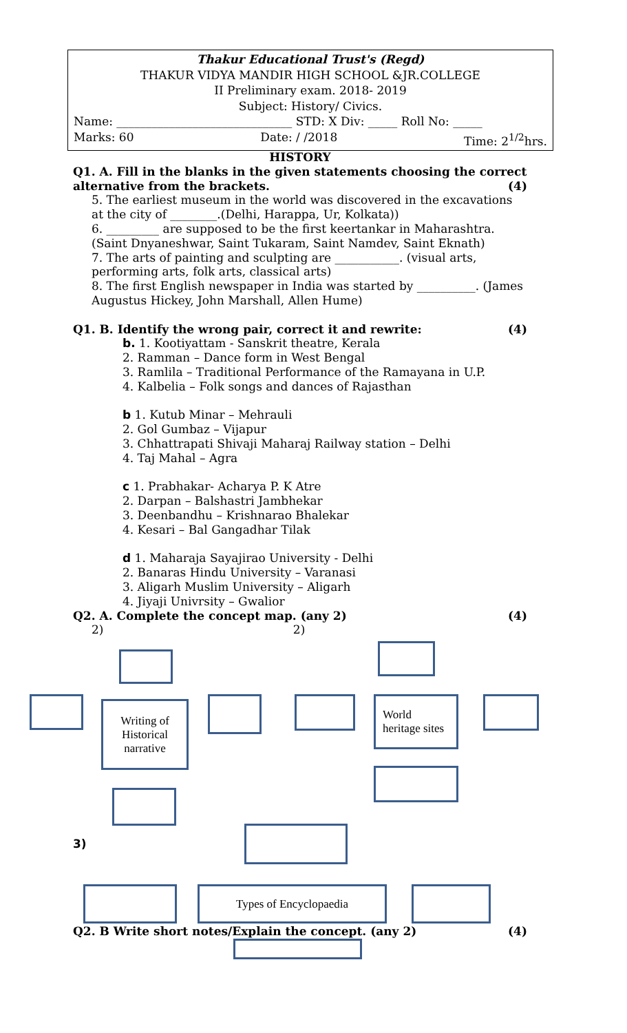Thakur Educational Trust's (Regd)
THAKUR VIDYA MANDIR HIGH SCHOOL &JR.COLLEGE
II Preliminary exam. 2018- 2019
Subject: History/ Civics.
Name: ______________________________ STD: X Div: _____ Roll No: _____
Marks: 60 Date: / /2018 Time: 2<sup>1/2</sup>hrs.
HISTORY
Q1. A. Fill in the blanks in the given statements choosing the correct alternative from the brackets. (4)
5. The earliest museum in the world was discovered in the excavations at the city of ________.(Delhi, Harappa, Ur, Kolkata))
6. _________ are supposed to be the first keertankar in Maharashtra.(Saint Dnyaneshwar, Saint Tukaram, Saint Namdev, Saint Eknath)
7. The arts of painting and sculpting are ___________. (visual arts, performing arts, folk arts, classical arts)
8. The first English newspaper in India was started by __________. (James Augustus Hickey, John Marshall, Allen Hume)
Q1. B. Identify the wrong pair, correct it and rewrite: (4)
b. 1. Kootiyattam - Sanskrit theatre, Kerala
2. Ramman – Dance form in West Bengal
3. Ramlila – Traditional Performance of the Ramayana in U.P.
4. Kalbelia – Folk songs and dances of Rajasthan
b 1. Kutub Minar – Mehrauli
2. Gol Gumbaz – Vijapur
3. Chhattrapati Shivaji Maharaj Railway station – Delhi
4. Taj Mahal – Agra
c 1. Prabhakar- Acharya P. K Atre
2. Darpan – Balshastri Jambhekar
3. Deenbandhu – Krishnarao Bhalekar
4. Kesari – Bal Gangadhar Tilak
d 1. Maharaja Sayajirao University - Delhi
2. Banaras Hindu University – Varanasi
3. Aligarh Muslim University – Aligarh
4. Jiyaji Univrsity – Gwalior
Q2. A. Complete the concept map. (any 2) (4)
2) 2)
Writing of Historical narrative
World
heritage sites
3)
Types of Encyclopaedia
Q2. B Write short notes/Explain the concept. (any 2) (4)